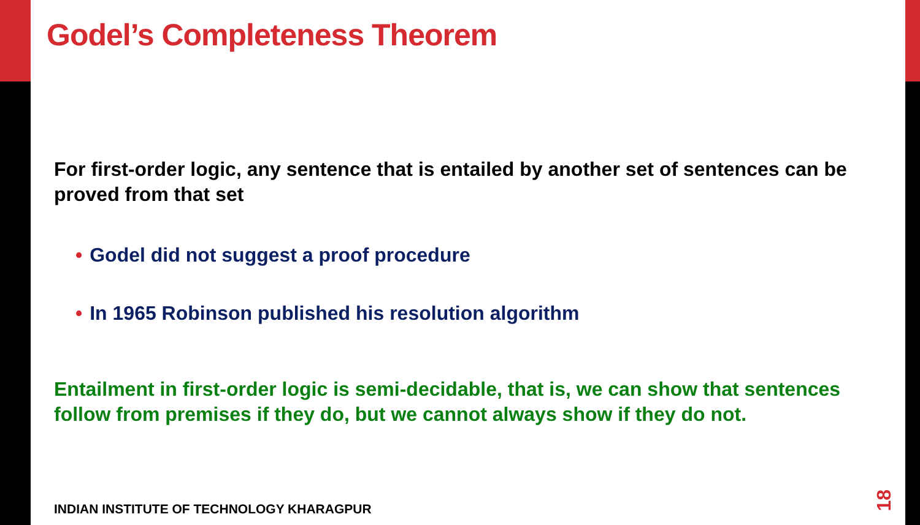Godel’s Completeness Theorem
For first-order logic, any sentence that is entailed by another set of sentences can be proved from that set
• Godel did not suggest a proof procedure
• In 1965 Robinson published his resolution algorithm
Entailment in first-order logic is semi-decidable, that is, we can show that sentences follow from premises if they do, but we cannot always show if they do not.
INDIAN INSTITUTE OF TECHNOLOGY KHARAGPUR
18